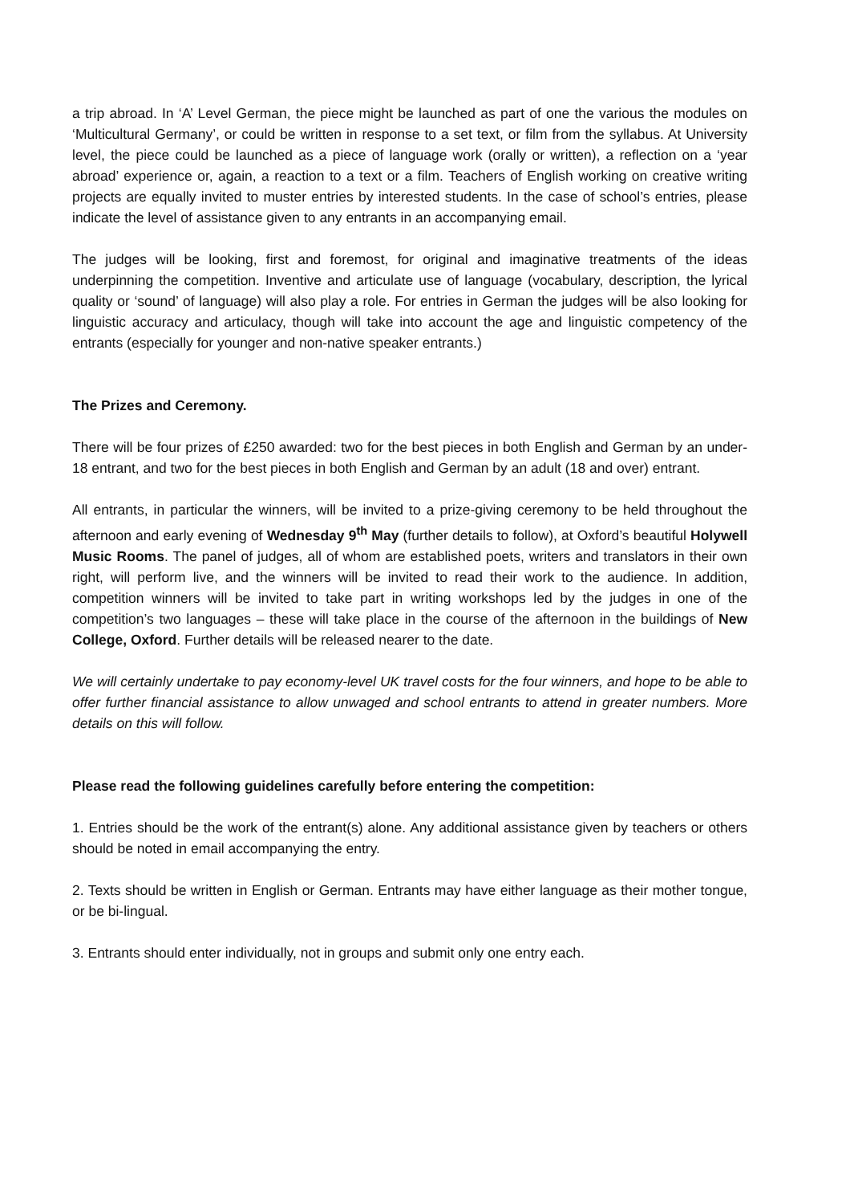a trip abroad. In ‘A’ Level German, the piece might be launched as part of one the various the modules on ‘Multicultural Germany’, or could be written in response to a set text, or film from the syllabus. At University level, the piece could be launched as a piece of language work (orally or written), a reflection on a ‘year abroad’ experience or, again, a reaction to a text or a film. Teachers of English working on creative writing projects are equally invited to muster entries by interested students. In the case of school’s entries, please indicate the level of assistance given to any entrants in an accompanying email.
The judges will be looking, first and foremost, for original and imaginative treatments of the ideas underpinning the competition. Inventive and articulate use of language (vocabulary, description, the lyrical quality or ‘sound’ of language) will also play a role. For entries in German the judges will be also looking for linguistic accuracy and articulacy, though will take into account the age and linguistic competency of the entrants (especially for younger and non-native speaker entrants.)
The Prizes and Ceremony.
There will be four prizes of £250 awarded: two for the best pieces in both English and German by an under-18 entrant, and two for the best pieces in both English and German by an adult (18 and over) entrant.
All entrants, in particular the winners, will be invited to a prize-giving ceremony to be held throughout the afternoon and early evening of Wednesday 9<sup>th</sup> May (further details to follow), at Oxford’s beautiful Holywell Music Rooms. The panel of judges, all of whom are established poets, writers and translators in their own right, will perform live, and the winners will be invited to read their work to the audience. In addition, competition winners will be invited to take part in writing workshops led by the judges in one of the competition’s two languages – these will take place in the course of the afternoon in the buildings of New College, Oxford. Further details will be released nearer to the date.
We will certainly undertake to pay economy-level UK travel costs for the four winners, and hope to be able to offer further financial assistance to allow unwaged and school entrants to attend in greater numbers. More details on this will follow.
Please read the following guidelines carefully before entering the competition:
1. Entries should be the work of the entrant(s) alone. Any additional assistance given by teachers or others should be noted in email accompanying the entry.
2. Texts should be written in English or German. Entrants may have either language as their mother tongue, or be bi-lingual.
3. Entrants should enter individually, not in groups and submit only one entry each.